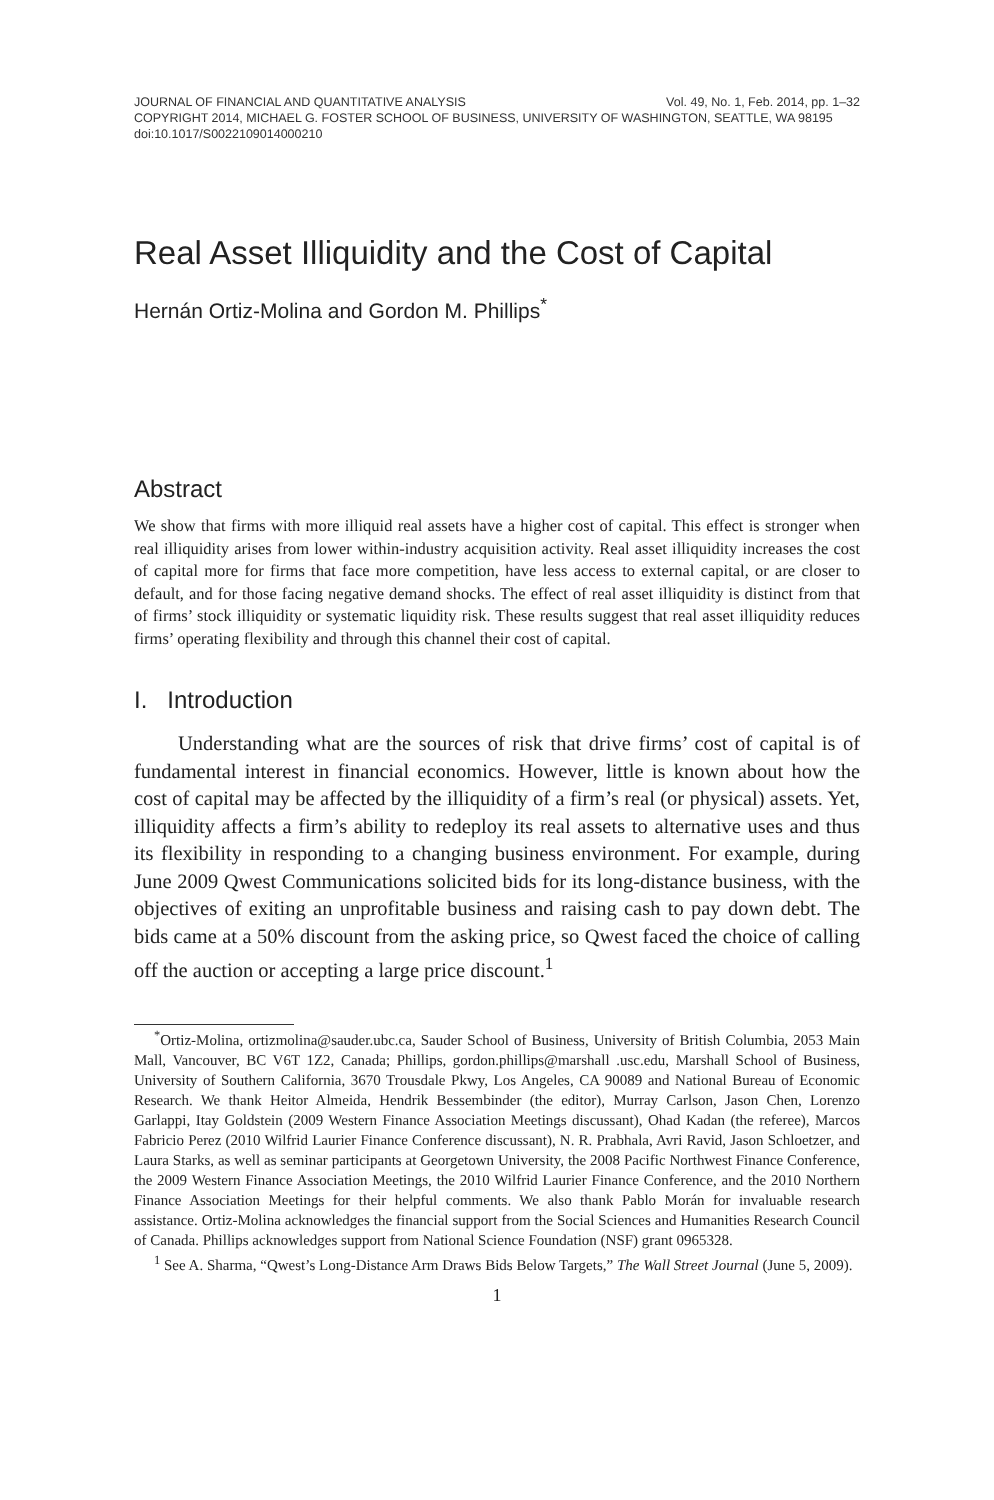JOURNAL OF FINANCIAL AND QUANTITATIVE ANALYSIS Vol. 49, No. 1, Feb. 2014, pp. 1–32
COPYRIGHT 2014, MICHAEL G. FOSTER SCHOOL OF BUSINESS, UNIVERSITY OF WASHINGTON, SEATTLE, WA 98195
doi:10.1017/S0022109014000210
Real Asset Illiquidity and the Cost of Capital
Hernán Ortiz-Molina and Gordon M. Phillips<sup>*</sup>
Abstract
We show that firms with more illiquid real assets have a higher cost of capital. This effect is stronger when real illiquidity arises from lower within-industry acquisition activity. Real asset illiquidity increases the cost of capital more for firms that face more competition, have less access to external capital, or are closer to default, and for those facing negative demand shocks. The effect of real asset illiquidity is distinct from that of firms’ stock illiquidity or systematic liquidity risk. These results suggest that real asset illiquidity reduces firms’ operating flexibility and through this channel their cost of capital.
I. Introduction
Understanding what are the sources of risk that drive firms’ cost of capital is of fundamental interest in financial economics. However, little is known about how the cost of capital may be affected by the illiquidity of a firm’s real (or physical) assets. Yet, illiquidity affects a firm’s ability to redeploy its real assets to alternative uses and thus its flexibility in responding to a changing business environment. For example, during June 2009 Qwest Communications solicited bids for its long-distance business, with the objectives of exiting an unprofitable business and raising cash to pay down debt. The bids came at a 50% discount from the asking price, so Qwest faced the choice of calling off the auction or accepting a large price discount.<sup>1</sup>
<sup>*</sup> Ortiz-Molina, ortizmolina@sauder.ubc.ca, Sauder School of Business, University of British Columbia, 2053 Main Mall, Vancouver, BC V6T 1Z2, Canada; Phillips, gordon.phillips@marshall .usc.edu, Marshall School of Business, University of Southern California, 3670 Trousdale Pkwy, Los Angeles, CA 90089 and National Bureau of Economic Research. We thank Heitor Almeida, Hendrik Bessembinder (the editor), Murray Carlson, Jason Chen, Lorenzo Garlappi, Itay Goldstein (2009 Western Finance Association Meetings discussant), Ohad Kadan (the referee), Marcos Fabricio Perez (2010 Wilfrid Laurier Finance Conference discussant), N. R. Prabhala, Avri Ravid, Jason Schloetzer, and Laura Starks, as well as seminar participants at Georgetown University, the 2008 Pacific Northwest Finance Conference, the 2009 Western Finance Association Meetings, the 2010 Wilfrid Laurier Finance Conference, and the 2010 Northern Finance Association Meetings for their helpful comments. We also thank Pablo Morán for invaluable research assistance. Ortiz-Molina acknowledges the financial support from the Social Sciences and Humanities Research Council of Canada. Phillips acknowledges support from National Science Foundation (NSF) grant 0965328.
<sup>1</sup> See A. Sharma, “Qwest’s Long-Distance Arm Draws Bids Below Targets,” The Wall Street Journal (June 5, 2009).
1